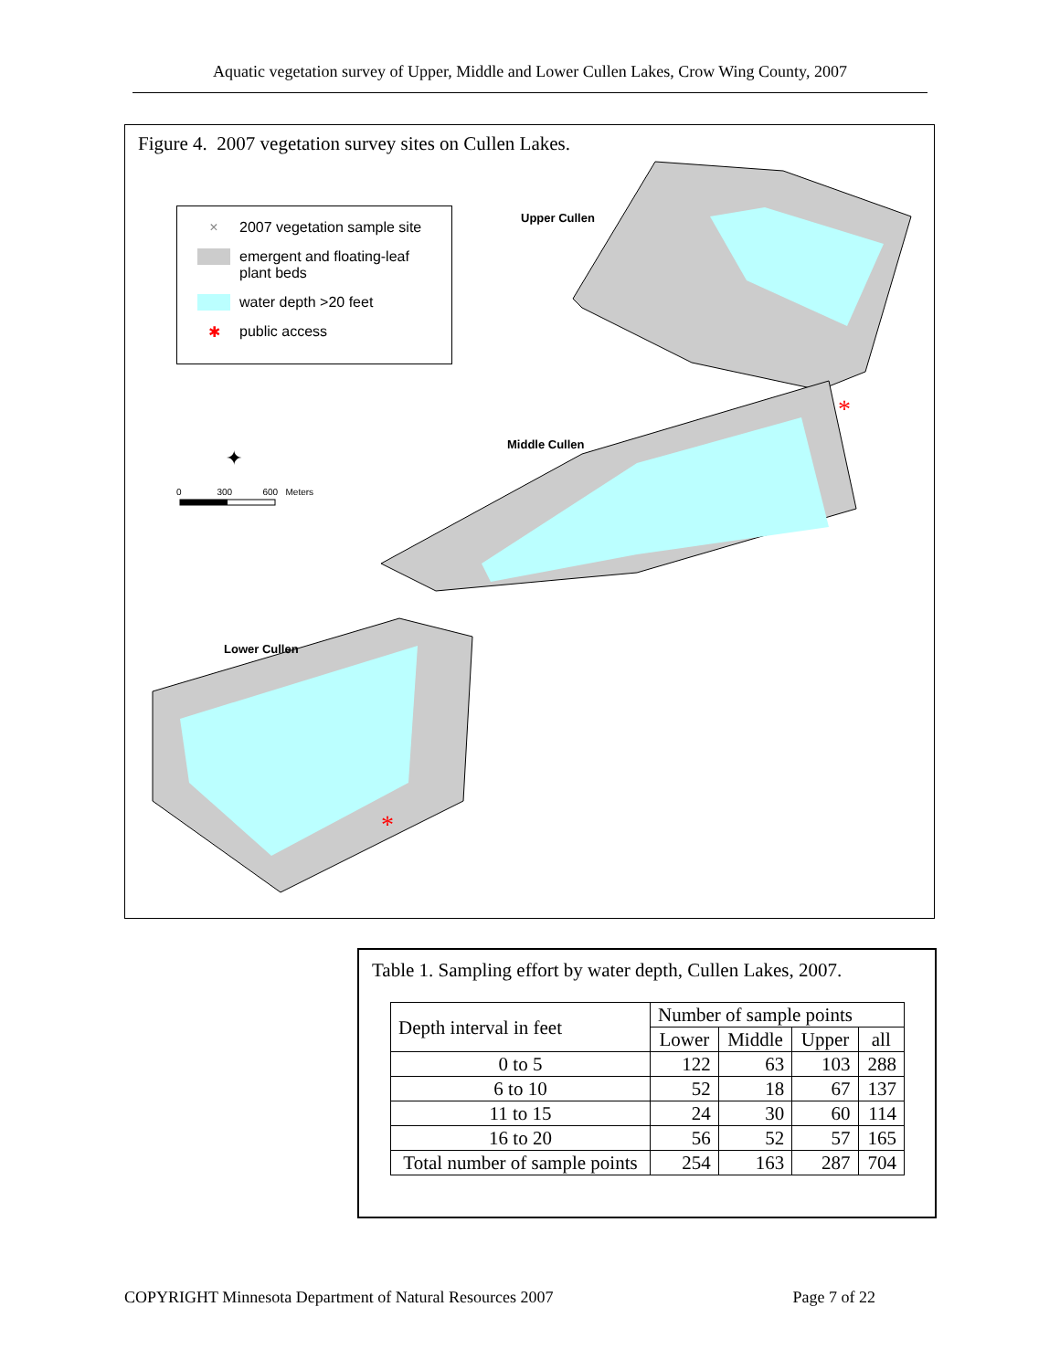Aquatic vegetation survey of Upper, Middle and Lower Cullen Lakes, Crow Wing County, 2007
Figure 4. 2007 vegetation survey sites on Cullen Lakes.
*
*
✦
× 2007 vegetation sample site
emergent and floating-leaf
plant beds
water depth >20 feet
✱ public access
Upper Cullen
Middle Cullen
Lower Cullen
0 300 600 Meters
Table 1. Sampling effort by water depth, Cullen Lakes, 2007.
| Depth interval in feet | Number of sample points | | | |
| --- | --- | --- | --- | --- |
| | Lower | Middle | Upper | all |
| 0 to 5 | 122 | 63 | 103 | 288 |
| 6 to 10 | 52 | 18 | 67 | 137 |
| 11 to 15 | 24 | 30 | 60 | 114 |
| 16 to 20 | 56 | 52 | 57 | 165 |
| Total number of sample points | 254 | 163 | 287 | 704 |
COPYRIGHT Minnesota Department of Natural Resources 2007 Page 7 of 22